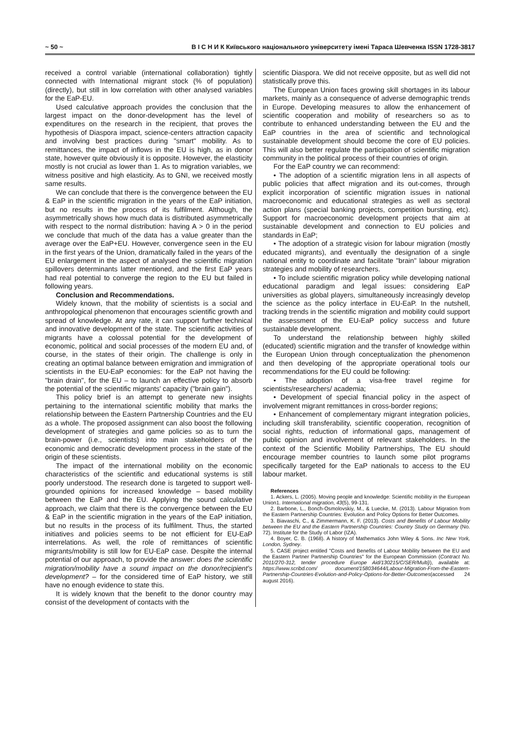~ 50 ~ В І С Н И К Київського національного університету імені Тараса Шевченка ISSN 1728-3817
received a control variable (international collaboration) tightly connected with International migrant stock (% of population) (directly), but still in low correlation with other analysed variables for the EaP-EU.
Used calculative approach provides the conclusion that the largest impact on the donor-development has the level of expenditures on the research in the recipient, that proves the hypothesis of Diaspora impact, science-centers attraction capacity and involving best practices during "smart" mobility. As to remittances, the impact of inflows in the EU is high, as in donor state, however quite obviously it is opposite. However, the elasticity mostly is not crucial as lower than 1. As to migration variables, we witness positive and high elasticity. As to GNI, we received mostly same results.
We can conclude that there is the convergence between the EU & EaP in the scientific migration in the years of the EaP initiation, but no results in the process of its fulfilment. Although, the asymmetrically shows how much data is distributed asymmetrically with respect to the normal distribution: having A > 0 in the period we conclude that much of the data has a value greater than the average over the EaP+EU. However, convergence seen in the EU in the first years of the Union, dramatically failed in the years of the EU enlargement in the aspect of analysed the scientific migration spillovers determinants latter mentioned, and the first EaP years had real potential to converge the region to the EU but failed in following years.
Conclusion and Recommendations.
Widely known, that the mobility of scientists is a social and anthropological phenomenon that encourages scientific growth and spread of knowledge. At any rate, it can support further technical and innovative development of the state. The scientific activities of migrants have a colossal potential for the development of economic, political and social processes of the modern EU and, of course, in the states of their origin. The challenge is only in creating an optimal balance between emigration and immigration of scientists in the EU-EaP economies: for the EaP not having the "brain drain", for the EU – to launch an effective policy to absorb the potential of the scientific migrants' capacity ("brain gain").
This policy brief is an attempt to generate new insights pertaining to the international scientific mobility that marks the relationship between the Eastern Partnership Countries and the EU as a whole. The proposed assignment can also boost the following development of strategies and game policies so as to turn the brain-power (i.e., scientists) into main stakeholders of the economic and democratic development process in the state of the origin of these scientists.
The impact of the international mobility on the economic characteristics of the scientific and educational systems is still poorly understood. The research done is targeted to support well-grounded opinions for increased knowledge – based mobility between the EaP and the EU. Applying the sound calculative approach, we claim that there is the convergence between the EU & EaP in the scientific migration in the years of the EaP initiation, but no results in the process of its fulfilment. Thus, the started initiatives and policies seems to be not efficient for EU-EaP interrelations. As well, the role of remittances of scientific migrants/mobility is still low for EU-EaP case. Despite the internal potential of our approach, to provide the answer: does the scientific migration/mobility have a sound impact on the donor/recipient's development? – for the considered time of EaP history, we still have no enough evidence to state this.
It is widely known that the benefit to the donor country may consist of the development of contacts with the
scientific Diaspora. We did not receive opposite, but as well did not statistically prove this.
The European Union faces growing skill shortages in its labour markets, mainly as a consequence of adverse demographic trends in Europe. Developing measures to allow the enhancement of scientific cooperation and mobility of researchers so as to contribute to enhanced understanding between the EU and the EaP countries in the area of scientific and technological sustainable development should become the core of EU policies. This will also better regulate the participation of scientific migration community in the political process of their countries of origin.
For the EaP country we can recommend:
• The adoption of a scientific migration lens in all aspects of public policies that affect migration and its out-comes, through explicit incorporation of scientific migration issues in national macroeconomic and educational strategies as well as sectoral action plans (special banking projects, competition bursting, etc). Support for macroeconomic development projects that aim at sustainable development and connection to EU policies and standards in EaP;
• The adoption of a strategic vision for labour migration (mostly educated migrants), and eventually the designation of a single national entity to coordinate and facilitate "brain" labour migration strategies and mobility of researchers.
• To include scientific migration policy while developing national educational paradigm and legal issues: considering EaP universities as global players, simultaneously increasingly develop the science as the policy interface in EU-EaP. In the nutshell, tracking trends in the scientific migration and mobility could support the assessment of the EU-EaP policy success and future sustainable development.
To understand the relationship between highly skilled (educated) scientific migration and the transfer of knowledge within the European Union through conceptualization the phenomenon and then developing of the appropriate operational tools our recommendations for the EU could be following:
• The adoption of a visa-free travel regime for scientists/researchers/ academia;
• Development of special financial policy in the aspect of involvement migrant remittances in cross-border regions;
• Enhancement of complementary migrant integration policies, including skill transferability, scientific cooperation, recognition of social rights, reduction of informational gaps, management of public opinion and involvement of relevant stakeholders. In the context of the Scientific Mobility Partnerships, The EU should encourage member countries to launch some pilot programs specifically targeted for the EaP nationals to access to the EU labour market.
References
1. Ackers, L. (2005). Moving people and knowledge: Scientific mobility in the European Union1. International migration, 43(5), 99-131.
2. Barbone, L., Bonch-Osmolovskiy, M., & Luecke, M. (2013). Labour Migration from the Eastern Partnership Countries: Evolution and Policy Options for Better Outcomes.
3. Biavaschi, C., & Zimmermann, K. F. (2013). Costs and Benefits of Labour Mobility between the EU and the Eastern Partnership Countries: Country Study on Germany (No. 72). Institute for the Study of Labor (IZA).
4. Boyer, C. B. (1968). A history of Mathematics John Wiley & Sons. Inc New York, London, Sydney.
5. CASE project entitled "Costs and Benefits of Labour Mobility between the EU and the Eastern Partner Partnership Countries" for the European Commission (Contract No. 2011/270-312, tender procedure Europe Aid/130215/C/SER/Multi)), available at: https://www.scribd.com/ document/158034644/Labour-Migration-From-the-Eastern-Partnership-Countries-Evolution-and-Policy-Options-for-Better-Outcomes(accessed 24 august 2016).